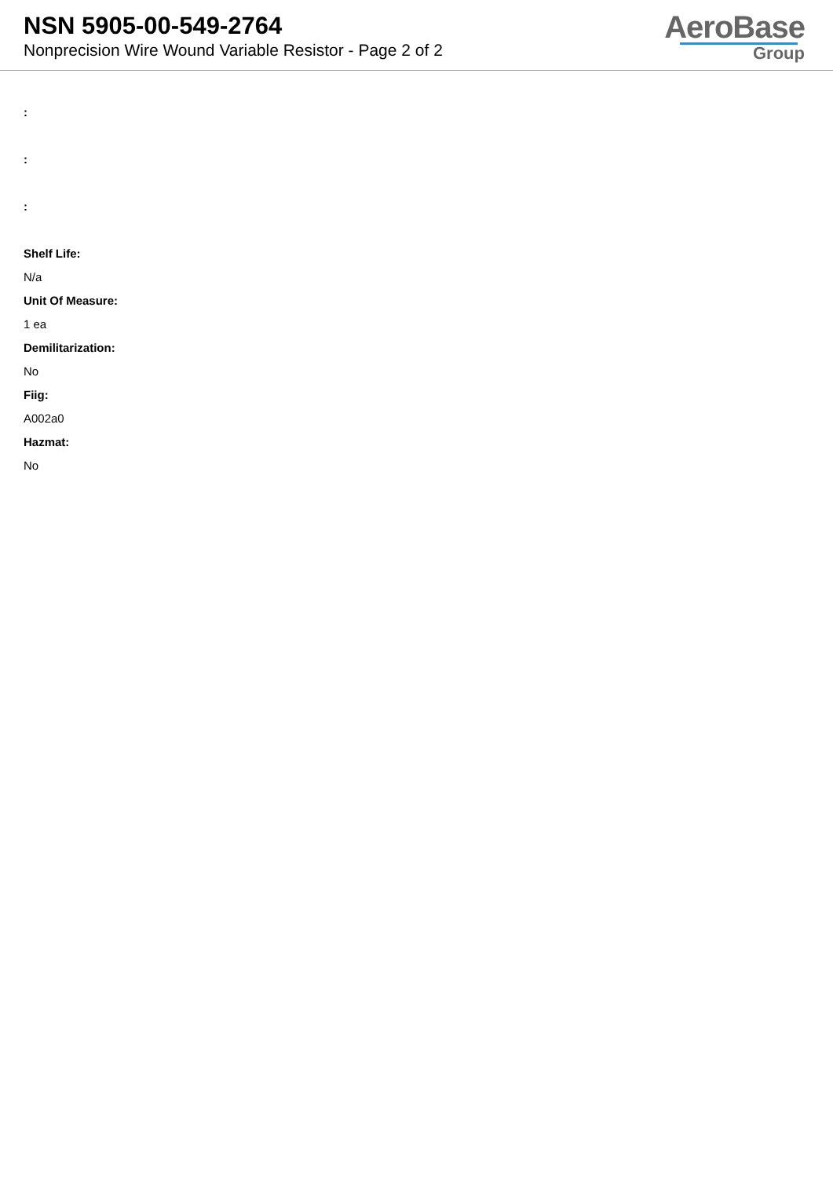NSN 5905-00-549-2764
Nonprecision Wire Wound Variable Resistor - Page 2 of 2
AeroBase
Group
:
:
:
Shelf Life:
N/a
Unit Of Measure:
1 ea
Demilitarization:
No
Fiig:
A002a0
Hazmat:
No